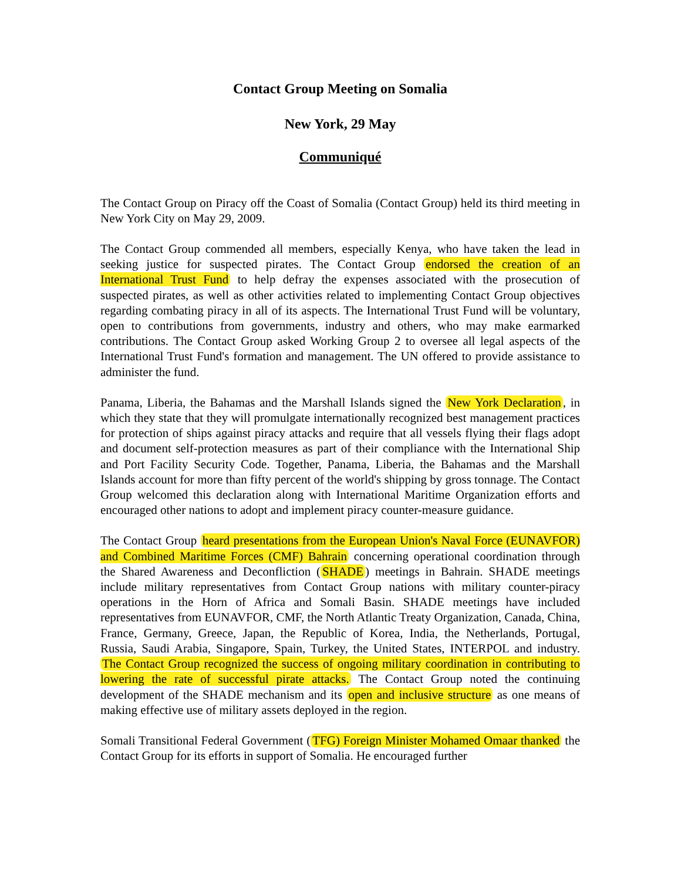Contact Group Meeting on Somalia
New York, 29 May
Communiqué
The Contact Group on Piracy off the Coast of Somalia (Contact Group) held its third meeting in New York City on May 29, 2009.
The Contact Group commended all members, especially Kenya, who have taken the lead in seeking justice for suspected pirates. The Contact Group endorsed the creation of an International Trust Fund to help defray the expenses associated with the prosecution of suspected pirates, as well as other activities related to implementing Contact Group objectives regarding combating piracy in all of its aspects. The International Trust Fund will be voluntary, open to contributions from governments, industry and others, who may make earmarked contributions. The Contact Group asked Working Group 2 to oversee all legal aspects of the International Trust Fund's formation and management. The UN offered to provide assistance to administer the fund.
Panama, Liberia, the Bahamas and the Marshall Islands signed the New York Declaration, in which they state that they will promulgate internationally recognized best management practices for protection of ships against piracy attacks and require that all vessels flying their flags adopt and document self-protection measures as part of their compliance with the International Ship and Port Facility Security Code. Together, Panama, Liberia, the Bahamas and the Marshall Islands account for more than fifty percent of the world's shipping by gross tonnage. The Contact Group welcomed this declaration along with International Maritime Organization efforts and encouraged other nations to adopt and implement piracy counter-measure guidance.
The Contact Group heard presentations from the European Union's Naval Force (EUNAVFOR) and Combined Maritime Forces (CMF) Bahrain concerning operational coordination through the Shared Awareness and Deconfliction (SHADE) meetings in Bahrain. SHADE meetings include military representatives from Contact Group nations with military counter-piracy operations in the Horn of Africa and Somali Basin. SHADE meetings have included representatives from EUNAVFOR, CMF, the North Atlantic Treaty Organization, Canada, China, France, Germany, Greece, Japan, the Republic of Korea, India, the Netherlands, Portugal, Russia, Saudi Arabia, Singapore, Spain, Turkey, the United States, INTERPOL and industry. The Contact Group recognized the success of ongoing military coordination in contributing to lowering the rate of successful pirate attacks. The Contact Group noted the continuing development of the SHADE mechanism and its open and inclusive structure as one means of making effective use of military assets deployed in the region.
Somali Transitional Federal Government (TFG) Foreign Minister Mohamed Omaar thanked the Contact Group for its efforts in support of Somalia. He encouraged further